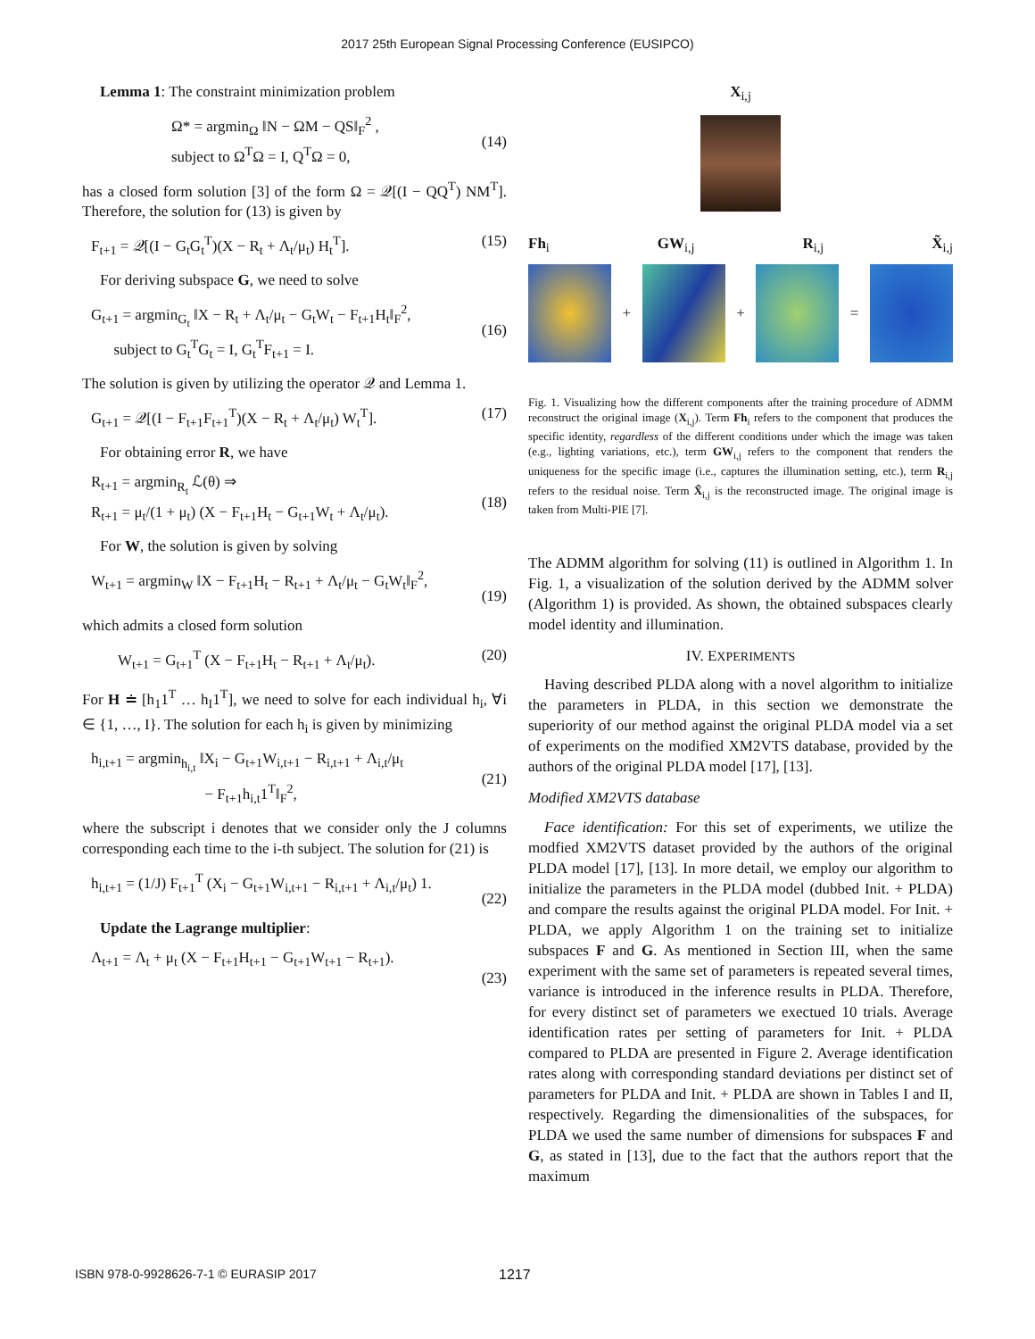2017 25th European Signal Processing Conference (EUSIPCO)
Lemma 1: The constraint minimization problem
Ω* = argmin<sub>Ω</sub> ‖N − ΩM − QS‖<sub>F</sub><sup>2</sup> ,
subject to Ω<sup>T</sup>Ω = I, Q<sup>T</sup>Ω = 0,
(14)
has a closed form solution [3] of the form Ω = 𝒬[(I − QQ<sup>T</sup>) NM<sup>T</sup>]. Therefore, the solution for (13) is given by
F<sub>t+1</sub> = 𝒬[(I − G<sub>t</sub>G<sub>t</sub><sup>T</sup>)(X − R<sub>t</sub> + Λ<sub>t</sub>/μ<sub>t</sub>) H<sub>t</sub><sup>T</sup>]. (15)
For deriving subspace G, we need to solve
G<sub>t+1</sub> = argmin<sub>G<sub>t</sub></sub> ‖X − R<sub>t</sub> + Λ<sub>t</sub>/μ<sub>t</sub> − G<sub>t</sub>W<sub>t</sub> − F<sub>t+1</sub>H<sub>t</sub>‖<sub>F</sub><sup>2</sup>,
subject to G<sub>t</sub><sup>T</sup>G<sub>t</sub> = I, G<sub>t</sub><sup>T</sup>F<sub>t+1</sub> = I.
(16)
The solution is given by utilizing the operator 𝒬 and Lemma 1.
G<sub>t+1</sub> = 𝒬[(I − F<sub>t+1</sub>F<sub>t+1</sub><sup>T</sup>)(X − R<sub>t</sub> + Λ<sub>t</sub>/μ<sub>t</sub>) W<sub>t</sub><sup>T</sup>]. (17)
For obtaining error R, we have
R<sub>t+1</sub> = argmin<sub>R<sub>t</sub></sub> ℒ(θ) ⇒
R<sub>t+1</sub> = μ<sub>t</sub>/(1 + μ<sub>t</sub>) (X − F<sub>t+1</sub>H<sub>t</sub> − G<sub>t+1</sub>W<sub>t</sub> + Λ<sub>t</sub>/μ<sub>t</sub>).
(18)
For W, the solution is given by solving
W<sub>t+1</sub> = argmin<sub>W</sub> ‖X − F<sub>t+1</sub>H<sub>t</sub> − R<sub>t+1</sub> + Λ<sub>t</sub>/μ<sub>t</sub> − G<sub>t</sub>W<sub>t</sub>‖<sub>F</sub><sup>2</sup>,
(19)
which admits a closed form solution
W<sub>t+1</sub> = G<sub>t+1</sub><sup>T</sup> (X − F<sub>t+1</sub>H<sub>t</sub> − R<sub>t+1</sub> + Λ<sub>t</sub>/μ<sub>t</sub>). (20)
For H ≐ [h<sub>1</sub>1<sup>T</sup> … h<sub>I</sub>1<sup>T</sup>], we need to solve for each individual h<sub>i</sub>, ∀i ∈ {1, …, I}. The solution for each h<sub>i</sub> is given by minimizing
h<sub>i,t+1</sub> = argmin<sub>h<sub>i,t</sub></sub> ‖X<sub>i</sub> − G<sub>t+1</sub>W<sub>i,t+1</sub> − R<sub>i,t+1</sub> + Λ<sub>i,t</sub>/μ<sub>t</sub>
− F<sub>t+1</sub>h<sub>i,t</sub>1<sup>T</sup>‖<sub>F</sub><sup>2</sup>,
(21)
where the subscript i denotes that we consider only the J columns corresponding each time to the i-th subject. The solution for (21) is
h<sub>i,t+1</sub> = (1/J) F<sub>t+1</sub><sup>T</sup> (X<sub>i</sub> − G<sub>t+1</sub>W<sub>i,t+1</sub> − R<sub>i,t+1</sub> + Λ<sub>i,t</sub>/μ<sub>t</sub>) 1.
(22)
Update the Lagrange multiplier:
Λ<sub>t+1</sub> = Λ<sub>t</sub> + μ<sub>t</sub> (X − F<sub>t+1</sub>H<sub>t+1</sub> − G<sub>t+1</sub>W<sub>t+1</sub> − R<sub>t+1</sub>).
(23)
X<sub>i,j</sub>
Fh<sub>i</sub> GW<sub>i,j</sub> R<sub>i,j</sub> X̃<sub>i,j</sub>
+
+
=
Fig. 1. Visualizing how the different components after the training procedure of ADMM reconstruct the original image (X<sub>i,j</sub>). Term Fh<sub>i</sub> refers to the component that produces the specific identity, regardless of the different conditions under which the image was taken (e.g., lighting variations, etc.), term GW<sub>i,j</sub> refers to the component that renders the uniqueness for the specific image (i.e., captures the illumination setting, etc.), term R<sub>i,j</sub> refers to the residual noise. Term X̃<sub>i,j</sub> is the reconstructed image. The original image is taken from Multi-PIE [7].
The ADMM algorithm for solving (11) is outlined in Algorithm 1. In Fig. 1, a visualization of the solution derived by the ADMM solver (Algorithm 1) is provided. As shown, the obtained subspaces clearly model identity and illumination.
IV. EXPERIMENTS
Having described PLDA along with a novel algorithm to initialize the parameters in PLDA, in this section we demonstrate the superiority of our method against the original PLDA model via a set of experiments on the modified XM2VTS database, provided by the authors of the original PLDA model [17], [13].
Modified XM2VTS database
Face identification: For this set of experiments, we utilize the modfied XM2VTS dataset provided by the authors of the original PLDA model [17], [13]. In more detail, we employ our algorithm to initialize the parameters in the PLDA model (dubbed Init. + PLDA) and compare the results against the original PLDA model. For Init. + PLDA, we apply Algorithm 1 on the training set to initialize subspaces F and G. As mentioned in Section III, when the same experiment with the same set of parameters is repeated several times, variance is introduced in the inference results in PLDA. Therefore, for every distinct set of parameters we exectued 10 trials. Average identification rates per setting of parameters for Init. + PLDA compared to PLDA are presented in Figure 2. Average identification rates along with corresponding standard deviations per distinct set of parameters for PLDA and Init. + PLDA are shown in Tables I and II, respectively. Regarding the dimensionalities of the subspaces, for PLDA we used the same number of dimensions for subspaces F and G, as stated in [13], due to the fact that the authors report that the maximum
ISBN 978-0-9928626-7-1 © EURASIP 2017 1217